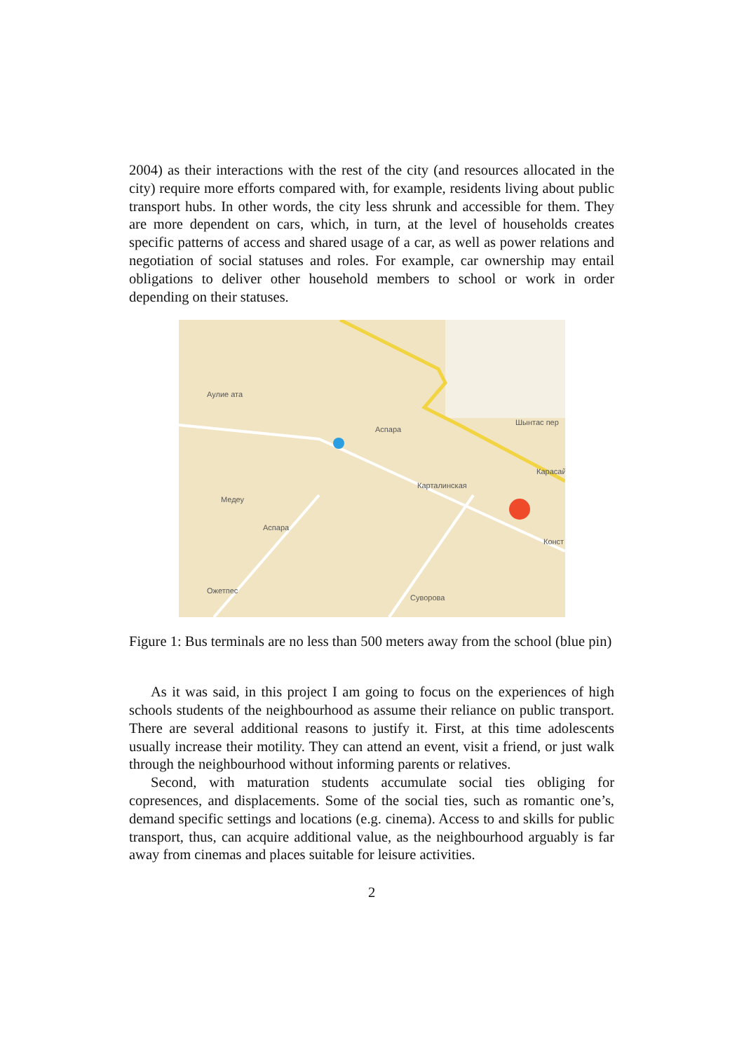2004) as their interactions with the rest of the city (and resources allocated in the city) require more efforts compared with, for example, residents living about public transport hubs. In other words, the city less shrunk and accessible for them. They are more dependent on cars, which, in turn, at the level of households creates specific patterns of access and shared usage of a car, as well as power relations and negotiation of social statuses and roles. For example, car ownership may entail obligations to deliver other household members to school or work in order depending on their statuses.
Аулие ата
Шынтас пер
Аспара
Медеу
Ожетпес
Аспара
Карталинская
Суворова
Карасай
Конст
Figure 1: Bus terminals are no less than 500 meters away from the school (blue pin)
As it was said, in this project I am going to focus on the experiences of high schools students of the neighbourhood as assume their reliance on public transport. There are several additional reasons to justify it. First, at this time adolescents usually increase their motility. They can attend an event, visit a friend, or just walk through the neighbourhood without informing parents or relatives.
Second, with maturation students accumulate social ties obliging for copresences, and displacements. Some of the social ties, such as romantic one’s, demand specific settings and locations (e.g. cinema). Access to and skills for public transport, thus, can acquire additional value, as the neighbourhood arguably is far away from cinemas and places suitable for leisure activities.
2